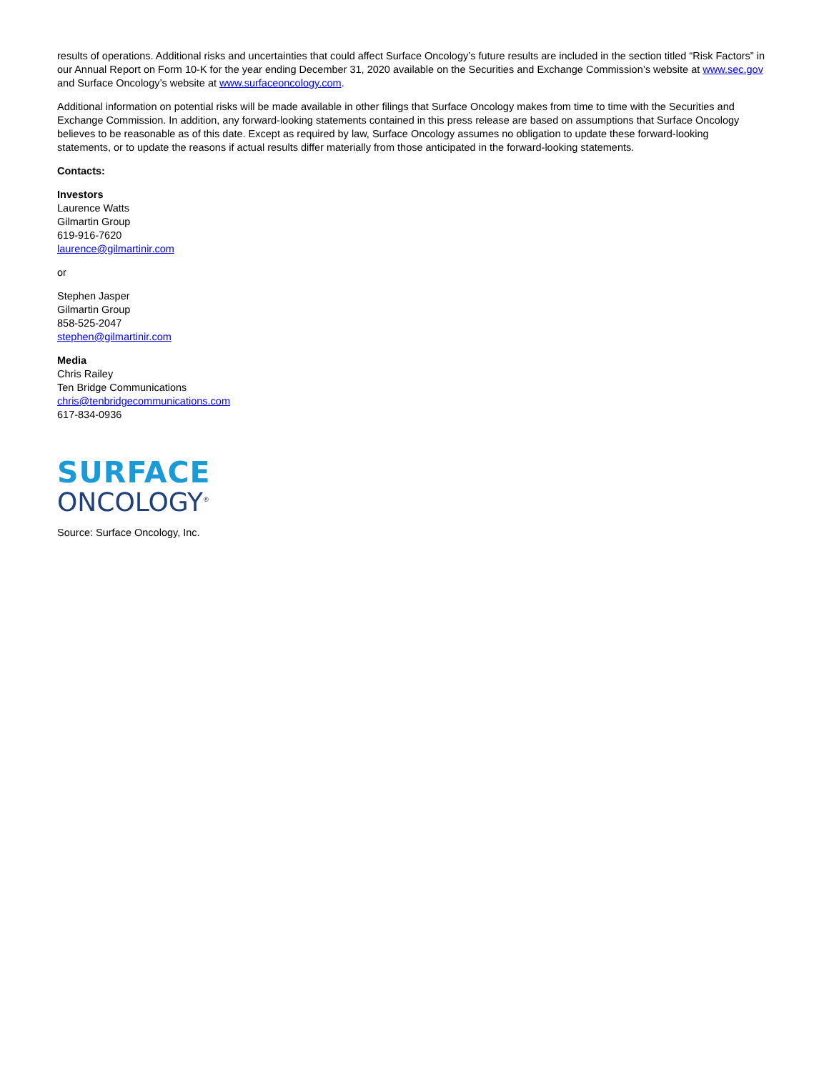results of operations. Additional risks and uncertainties that could affect Surface Oncology’s future results are included in the section titled “Risk Factors” in our Annual Report on Form 10-K for the year ending December 31, 2020 available on the Securities and Exchange Commission’s website at www.sec.gov and Surface Oncology’s website at www.surfaceoncology.com.
Additional information on potential risks will be made available in other filings that Surface Oncology makes from time to time with the Securities and Exchange Commission. In addition, any forward-looking statements contained in this press release are based on assumptions that Surface Oncology believes to be reasonable as of this date. Except as required by law, Surface Oncology assumes no obligation to update these forward-looking statements, or to update the reasons if actual results differ materially from those anticipated in the forward-looking statements.
Contacts:
Investors
Laurence Watts
Gilmartin Group
619-916-7620
laurence@gilmartinir.com
or
Stephen Jasper
Gilmartin Group
858-525-2047
stephen@gilmartinir.com
Media
Chris Railey
Ten Bridge Communications
chris@tenbridgecommunications.com
617-834-0936
SURFACE
ONCOLOGY<sup>®</sup>
Source: Surface Oncology, Inc.